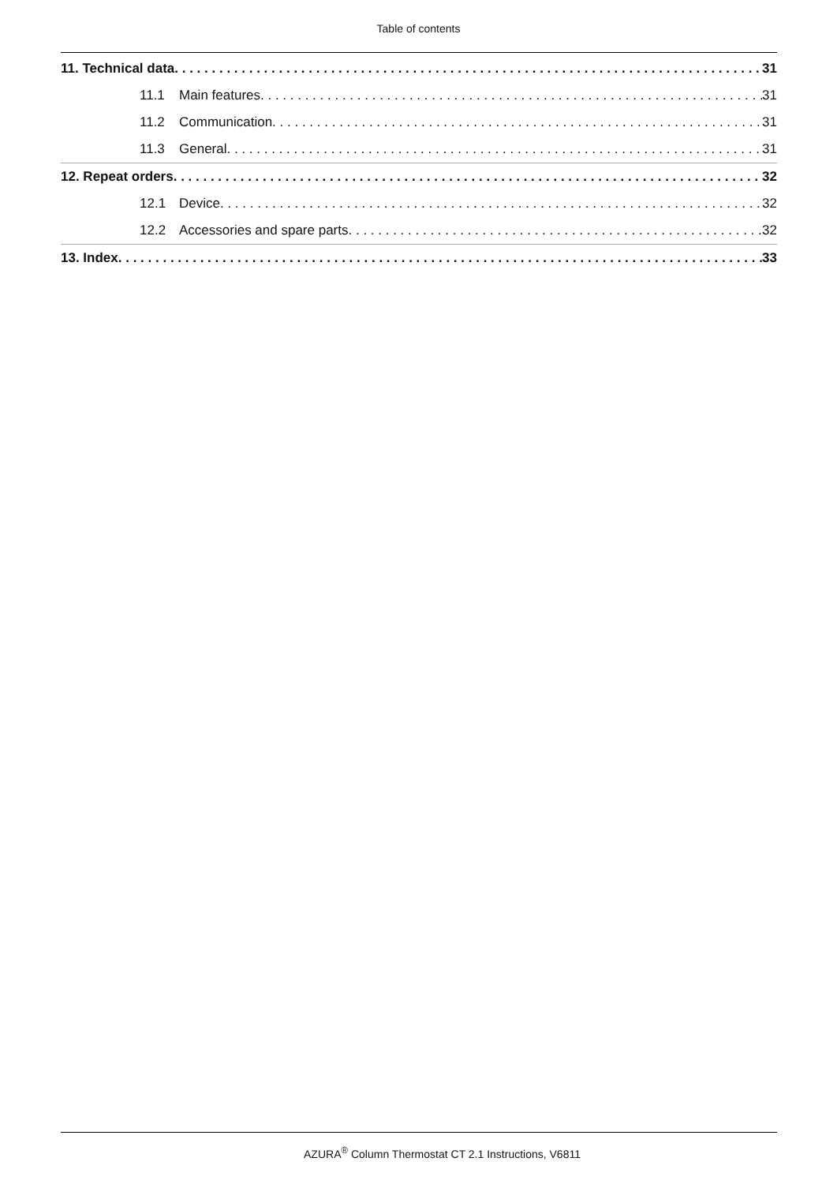Table of contents
11. Technical data 31
11.1 Main features 31
11.2 Communication 31
11.3 General 31
12. Repeat orders 32
12.1 Device 32
12.2 Accessories and spare parts 32
13. Index 33
AZURA<sup>®</sup> Column Thermostat CT 2.1 Instructions, V6811